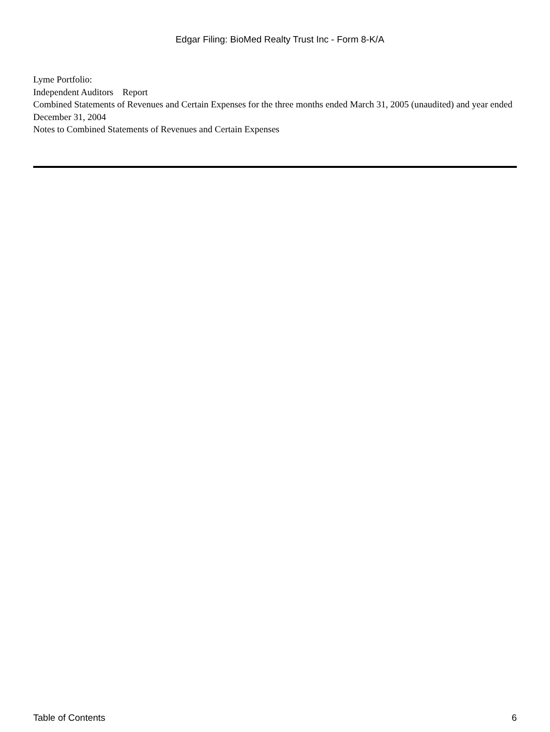Edgar Filing: BioMed Realty Trust Inc - Form 8-K/A
Lyme Portfolio:
Independent Auditors Report
Combined Statements of Revenues and Certain Expenses for the three months ended March 31, 2005 (unaudited) and year ended December 31, 2004
Notes to Combined Statements of Revenues and Certain Expenses
Table of Contents 6